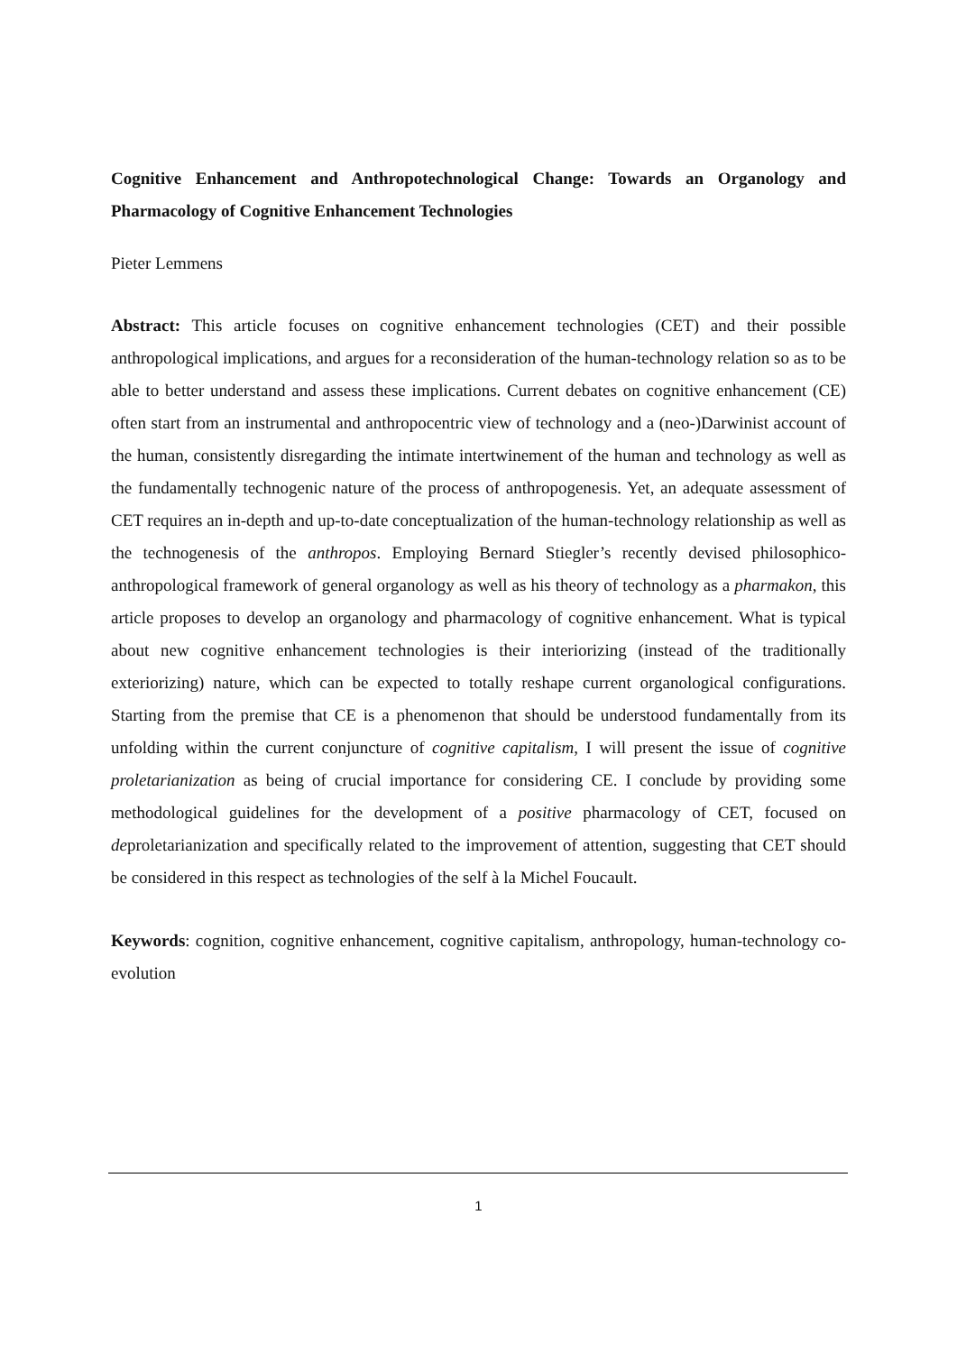Cognitive Enhancement and Anthropotechnological Change: Towards an Organology and Pharmacology of Cognitive Enhancement Technologies
Pieter Lemmens
Abstract: This article focuses on cognitive enhancement technologies (CET) and their possible anthropological implications, and argues for a reconsideration of the human-technology relation so as to be able to better understand and assess these implications. Current debates on cognitive enhancement (CE) often start from an instrumental and anthropocentric view of technology and a (neo-)Darwinist account of the human, consistently disregarding the intimate intertwinement of the human and technology as well as the fundamentally technogenic nature of the process of anthropogenesis. Yet, an adequate assessment of CET requires an in-depth and up-to-date conceptualization of the human-technology relationship as well as the technogenesis of the anthropos. Employing Bernard Stiegler’s recently devised philosophico-anthropological framework of general organology as well as his theory of technology as a pharmakon, this article proposes to develop an organology and pharmacology of cognitive enhancement. What is typical about new cognitive enhancement technologies is their interiorizing (instead of the traditionally exteriorizing) nature, which can be expected to totally reshape current organological configurations. Starting from the premise that CE is a phenomenon that should be understood fundamentally from its unfolding within the current conjuncture of cognitive capitalism, I will present the issue of cognitive proletarianization as being of crucial importance for considering CE. I conclude by providing some methodological guidelines for the development of a positive pharmacology of CET, focused on deproletarianization and specifically related to the improvement of attention, suggesting that CET should be considered in this respect as technologies of the self à la Michel Foucault.
Keywords: cognition, cognitive enhancement, cognitive capitalism, anthropology, human-technology co-evolution
1